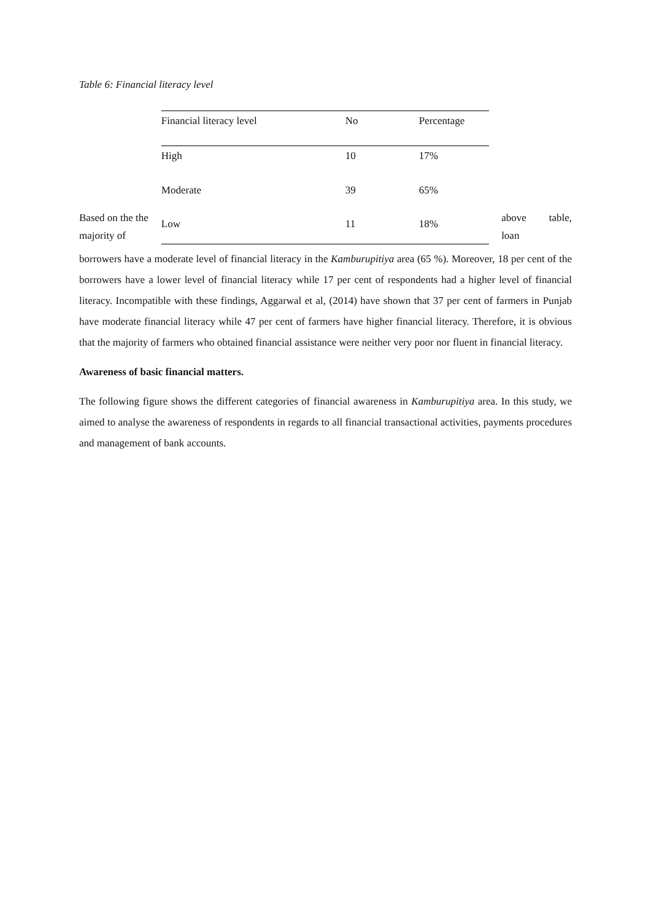Table 6: Financial literacy level
Based on the the majority of
| Financial literacy level | No | Percentage |
| High | 10 | 17% |
| Moderate | 39 | 65% |
| Low | 11 | 18% |
above table, loan
borrowers have a moderate level of financial literacy in the Kamburupitiya area (65 %). Moreover, 18 per cent of the borrowers have a lower level of financial literacy while 17 per cent of respondents had a higher level of financial literacy. Incompatible with these findings, Aggarwal et al, (2014) have shown that 37 per cent of farmers in Punjab have moderate financial literacy while 47 per cent of farmers have higher financial literacy. Therefore, it is obvious that the majority of farmers who obtained financial assistance were neither very poor nor fluent in financial literacy.
Awareness of basic financial matters.
The following figure shows the different categories of financial awareness in Kamburupitiya area. In this study, we aimed to analyse the awareness of respondents in regards to all financial transactional activities, payments procedures and management of bank accounts.